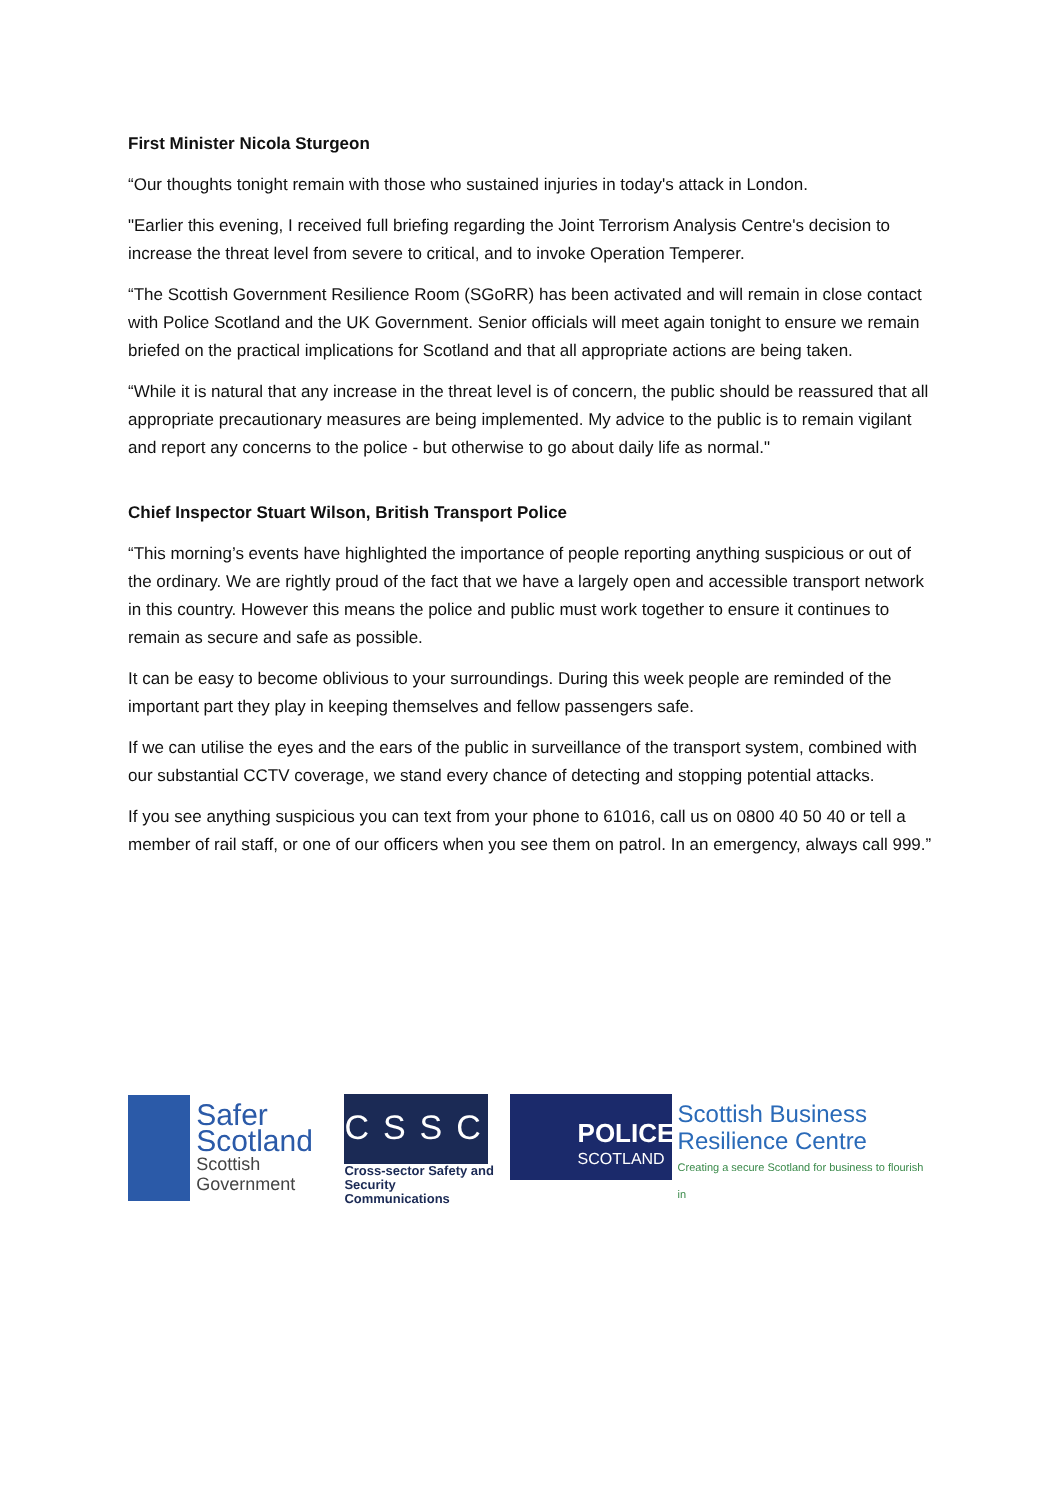First Minister Nicola Sturgeon
“Our thoughts tonight remain with those who sustained injuries in today's attack in London.
"Earlier this evening, I received full briefing regarding the Joint Terrorism Analysis Centre's decision to increase the threat level from severe to critical, and to invoke Operation Temperer.
“The Scottish Government Resilience Room (SGoRR) has been activated and will remain in close contact with Police Scotland and the UK Government. Senior officials will meet again tonight to ensure we remain briefed on the practical implications for Scotland and that all appropriate actions are being taken.
“While it is natural that any increase in the threat level is of concern, the public should be reassured that all appropriate precautionary measures are being implemented. My advice to the public is to remain vigilant and report any concerns to the police - but otherwise to go about daily life as normal."
Chief Inspector Stuart Wilson, British Transport Police
“This morning’s events have highlighted the importance of people reporting anything suspicious or out of the ordinary. We are rightly proud of the fact that we have a largely open and accessible transport network in this country. However this means the police and public must work together to ensure it continues to remain as secure and safe as possible.
It can be easy to become oblivious to your surroundings. During this week people are reminded of the important part they play in keeping themselves and fellow passengers safe.
If we can utilise the eyes and the ears of the public in surveillance of the transport system, combined with our substantial CCTV coverage, we stand every chance of detecting and stopping potential attacks.
If you see anything suspicious you can text from your phone to 61016, call us on 0800 40 50 40 or tell a member of rail staff, or one of our officers when you see them on patrol. In an emergency, always call 999.”
Safer Scotland
Scottish Government
CSSC
Cross-sector Safety and
Security Communications
POLICE
SCOTLAND
Scottish Business
Resilience Centre
Creating a secure Scotland for business to flourish in